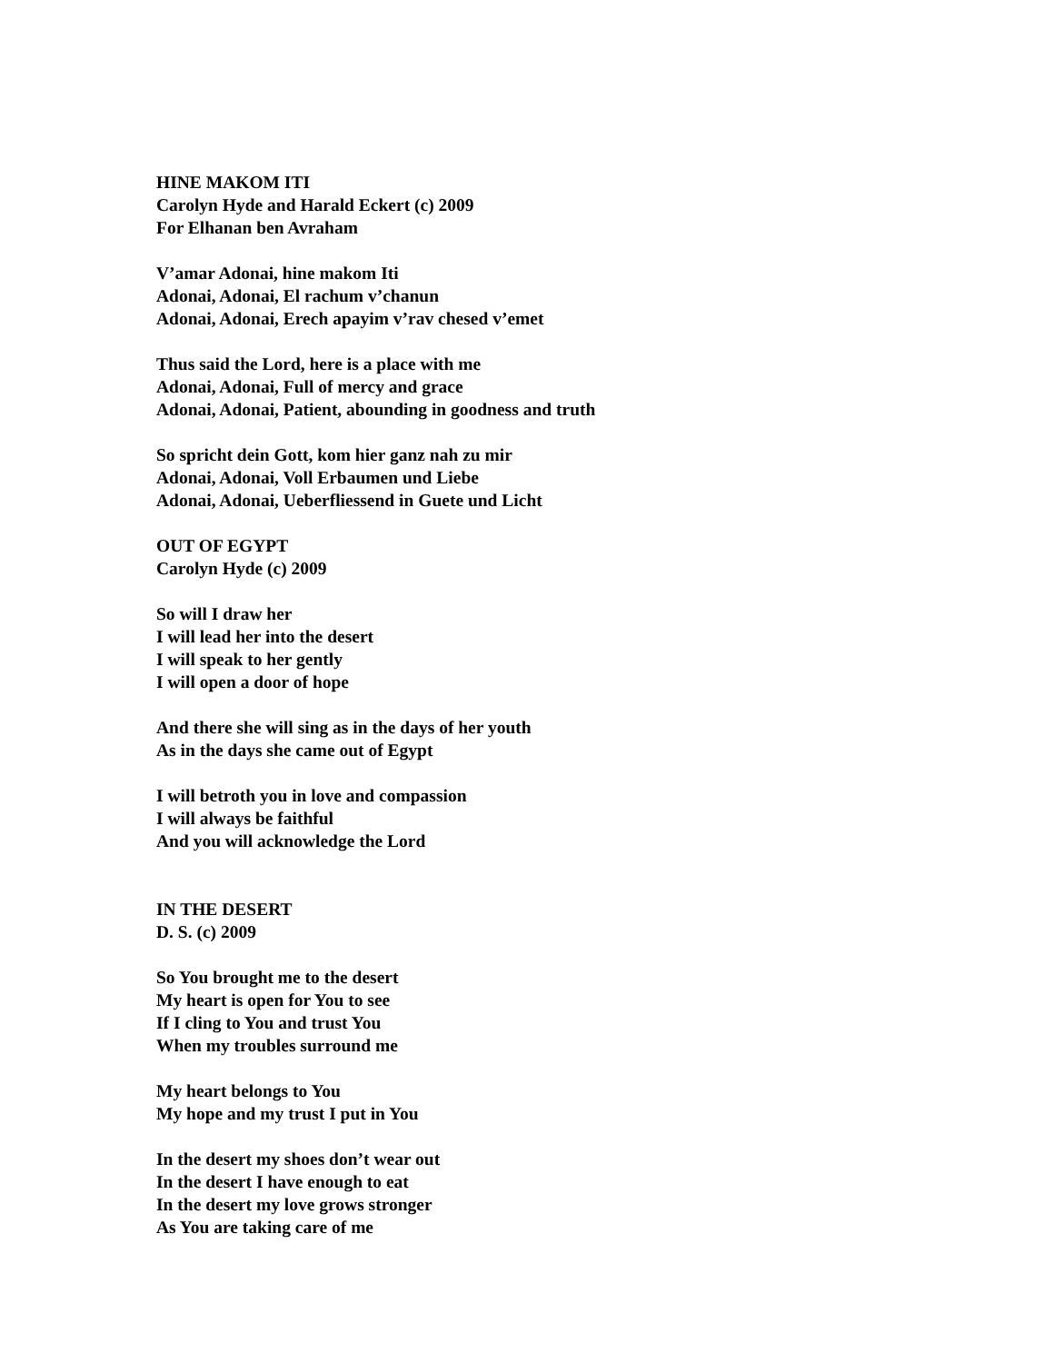HINE MAKOM ITI
Carolyn Hyde and Harald Eckert (c) 2009
For Elhanan ben Avraham
V’amar Adonai, hine makom Iti
Adonai, Adonai, El rachum v’chanun
Adonai, Adonai, Erech apayim v’rav chesed v’emet
Thus said the Lord, here is a place with me
Adonai, Adonai, Full of mercy and grace
Adonai, Adonai, Patient, abounding in goodness and truth
So spricht dein Gott, kom hier ganz nah zu mir
Adonai, Adonai, Voll Erbaumen und Liebe
Adonai, Adonai, Ueberfliessend in Guete und Licht
OUT OF EGYPT
Carolyn Hyde (c) 2009
So will I draw her
I will lead her into the desert
I will speak to her gently
I will open a door of hope
And there she will sing as in the days of her youth
As in the days she came out of Egypt
I will betroth you in love and compassion
I will always be faithful
And you will acknowledge the Lord
IN THE DESERT
D. S. (c) 2009
So You brought me to the desert
My heart is open for You to see
If I cling to You and trust You
When my troubles surround me
My heart belongs to You
My hope and my trust I put in You
In the desert my shoes don’t wear out
In the desert I have enough to eat
In the desert my love grows stronger
As You are taking care of me